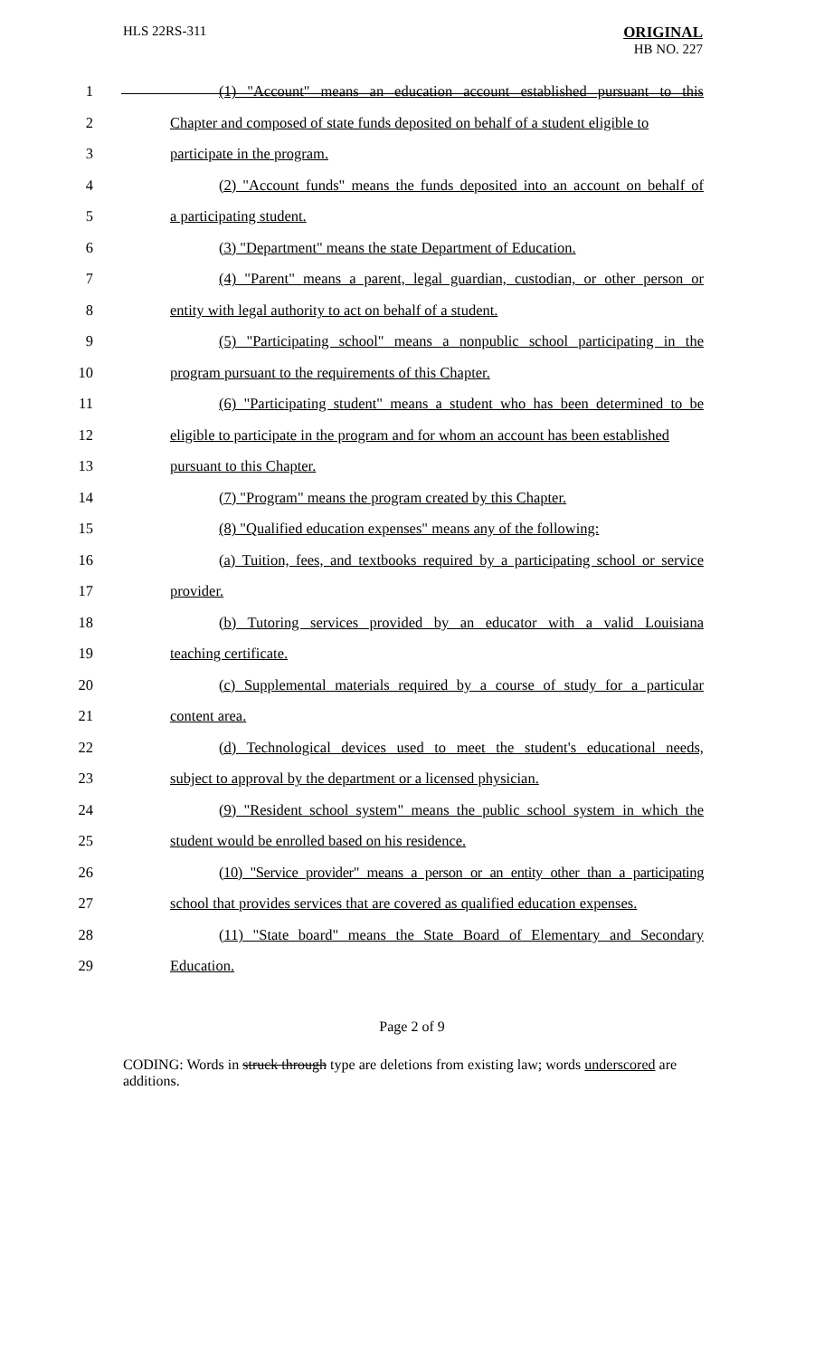HLS 22RS-311 ORIGINAL
HB NO. 227
1 (1) "Account" means an education account established pursuant to this
2 Chapter and composed of state funds deposited on behalf of a student eligible to
3 participate in the program.
4 (2) "Account funds" means the funds deposited into an account on behalf of
5 a participating student.
6 (3) "Department" means the state Department of Education.
7 (4) "Parent" means a parent, legal guardian, custodian, or other person or
8 entity with legal authority to act on behalf of a student.
9 (5) "Participating school" means a nonpublic school participating in the
10 program pursuant to the requirements of this Chapter.
11 (6) "Participating student" means a student who has been determined to be
12 eligible to participate in the program and for whom an account has been established
13 pursuant to this Chapter.
14 (7) "Program" means the program created by this Chapter.
15 (8) "Qualified education expenses" means any of the following:
16 (a) Tuition, fees, and textbooks required by a participating school or service
17 provider.
18 (b) Tutoring services provided by an educator with a valid Louisiana
19 teaching certificate.
20 (c) Supplemental materials required by a course of study for a particular
21 content area.
22 (d) Technological devices used to meet the student's educational needs,
23 subject to approval by the department or a licensed physician.
24 (9) "Resident school system" means the public school system in which the
25 student would be enrolled based on his residence.
26 (10) "Service provider" means a person or an entity other than a participating
27 school that provides services that are covered as qualified education expenses.
28 (11) "State board" means the State Board of Elementary and Secondary
29 Education.
Page 2 of 9
CODING: Words in struck through type are deletions from existing law; words underscored are additions.